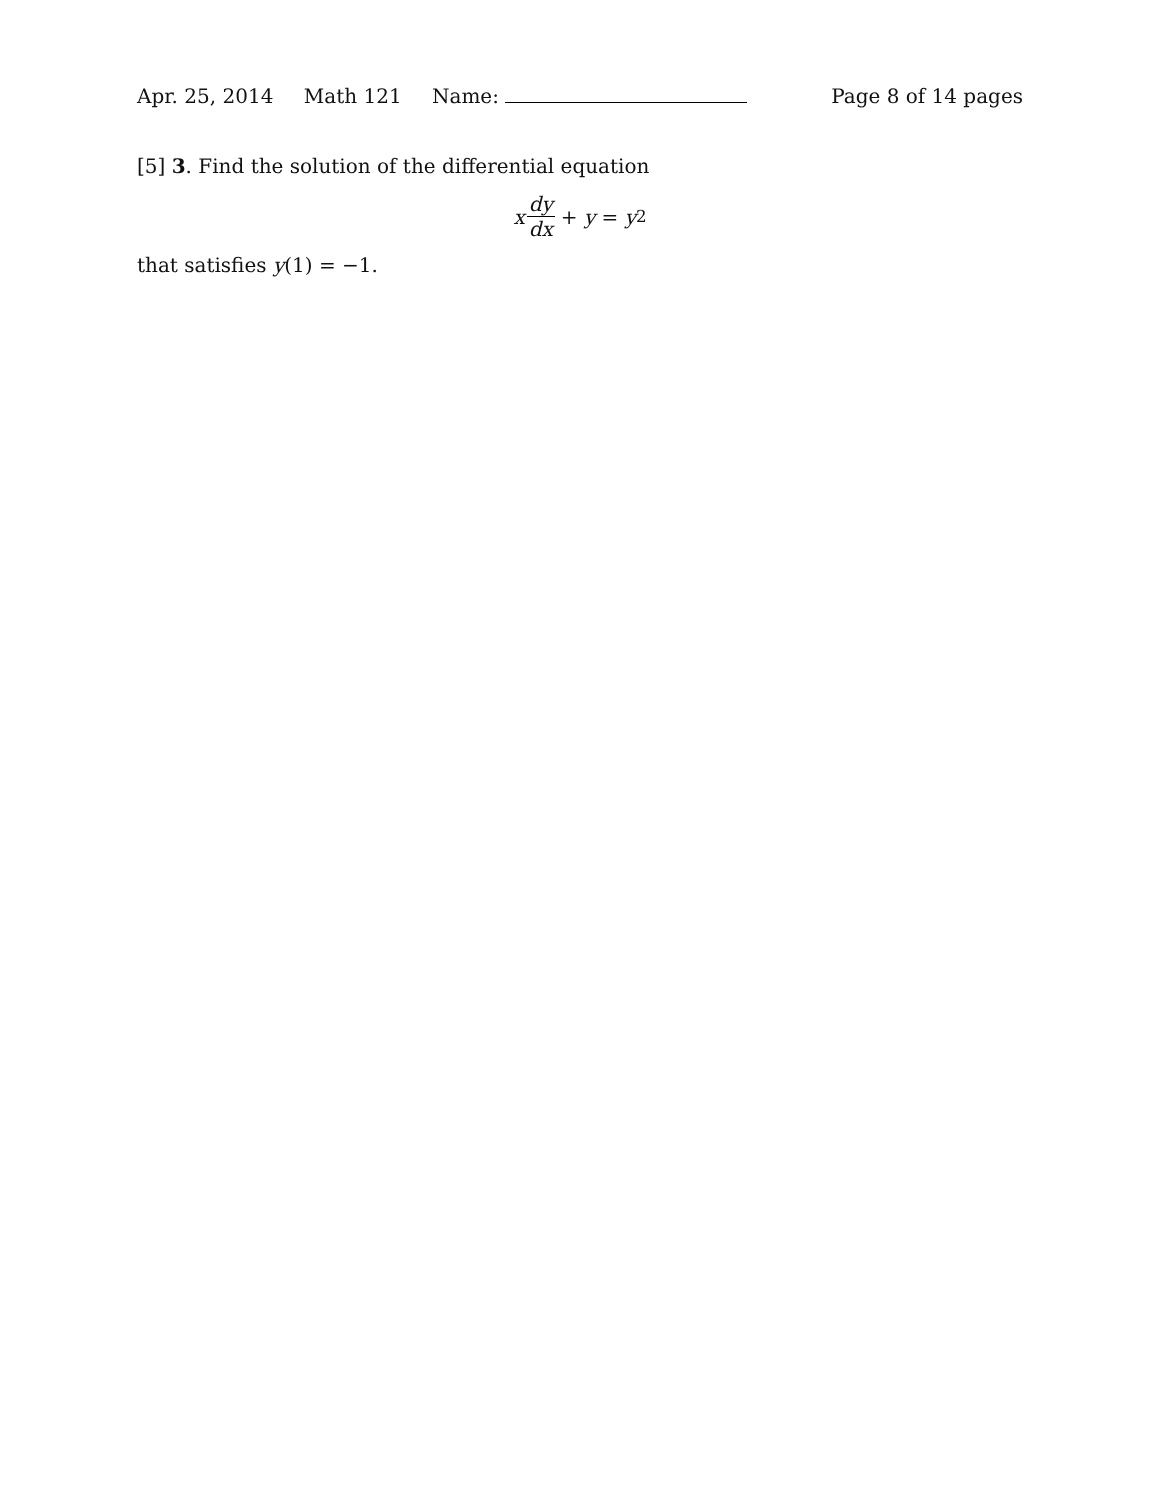Apr. 25, 2014 Math 121 Name: Page 8 of 14 pages
[5] 3. Find the solution of the differential equation
x dy dx + y = y<sup>2</sup>
that satisfies y(1) = −1.